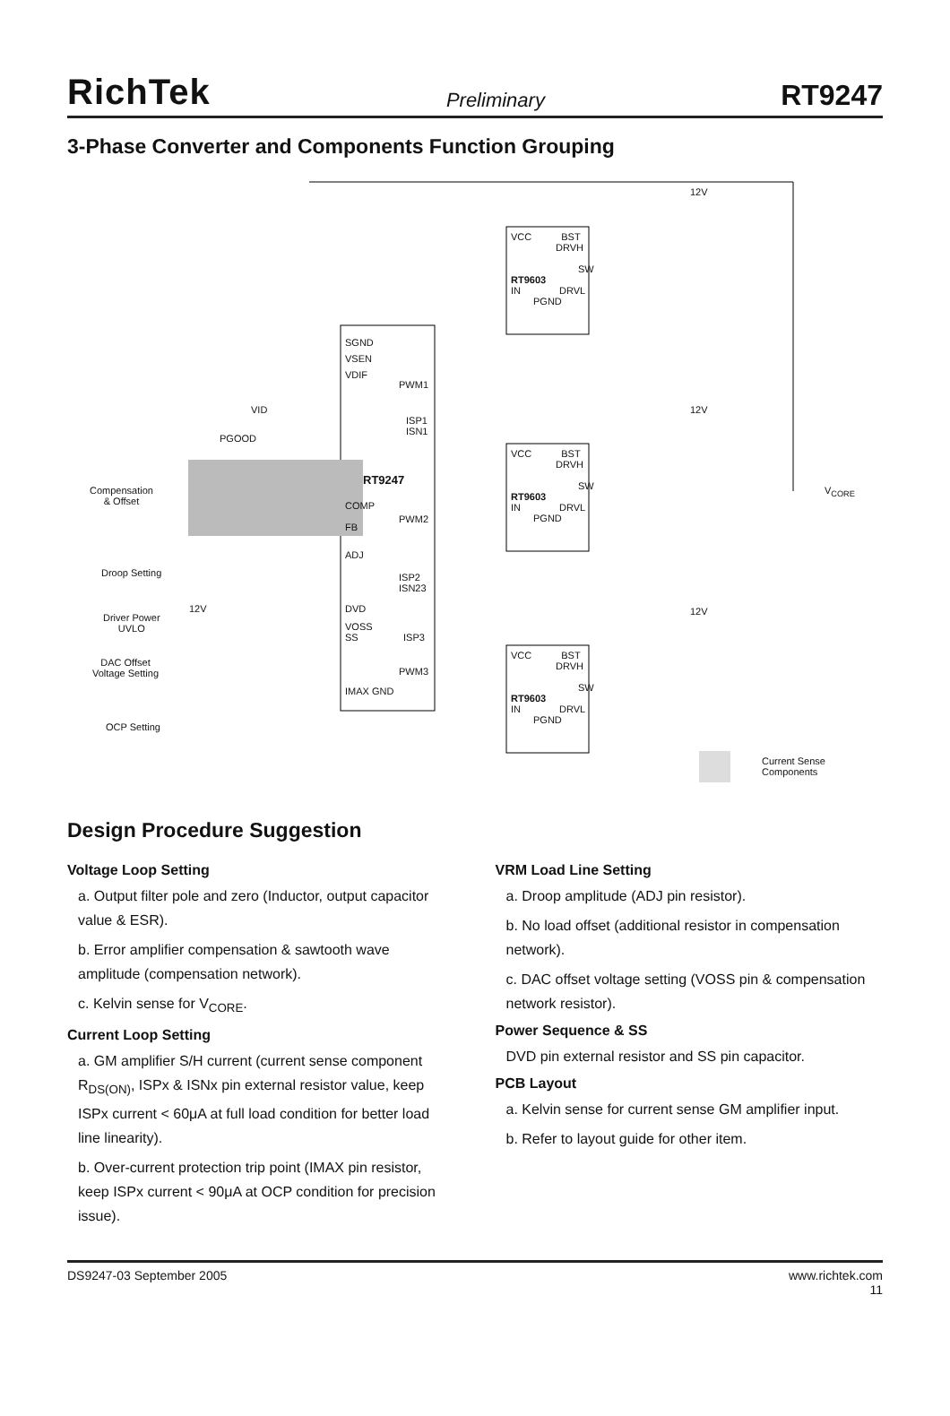RichTek Preliminary RT9247
3-Phase Converter and Components Function Grouping
SGND
VSEN
VDIF
RT9247
COMP
FB
ADJ
DVD
VOSS
SS
IMAX GND
PWM1
ISP1
ISN1
PWM2
ISP2
ISN23
ISP3
PWM3
VID
PGOOD
Compensation
& Offset
Droop Setting
12V
Driver Power
UVLO
DAC Offset
Voltage Setting
OCP Setting
VCC BST
DRVH
SW
RT9603
IN DRVL
PGND
VCC BST
DRVH
SW
RT9603
IN DRVL
PGND
VCC BST
DRVH
SW
RT9603
IN DRVL
PGND
12V
12V
12V
V<sub>CORE</sub>
Current Sense
Components
Design Procedure Suggestion
Voltage Loop Setting
a. Output filter pole and zero (Inductor, output capacitor value & ESR).
b. Error amplifier compensation & sawtooth wave amplitude (compensation network).
c. Kelvin sense for V<sub>CORE</sub>.
Current Loop Setting
a. GM amplifier S/H current (current sense component R<sub>DS(ON)</sub>, ISPx & ISNx pin external resistor value, keep ISPx current < 60μA at full load condition for better load line linearity).
b. Over-current protection trip point (IMAX pin resistor, keep ISPx current < 90μA at OCP condition for precision issue).
VRM Load Line Setting
a. Droop amplitude (ADJ pin resistor).
b. No load offset (additional resistor in compensation network).
c. DAC offset voltage setting (VOSS pin & compensation network resistor).
Power Sequence & SS
DVD pin external resistor and SS pin capacitor.
PCB Layout
a. Kelvin sense for current sense GM amplifier input.
b. Refer to layout guide for other item.
DS9247-03 September 2005 www.richtek.com
11